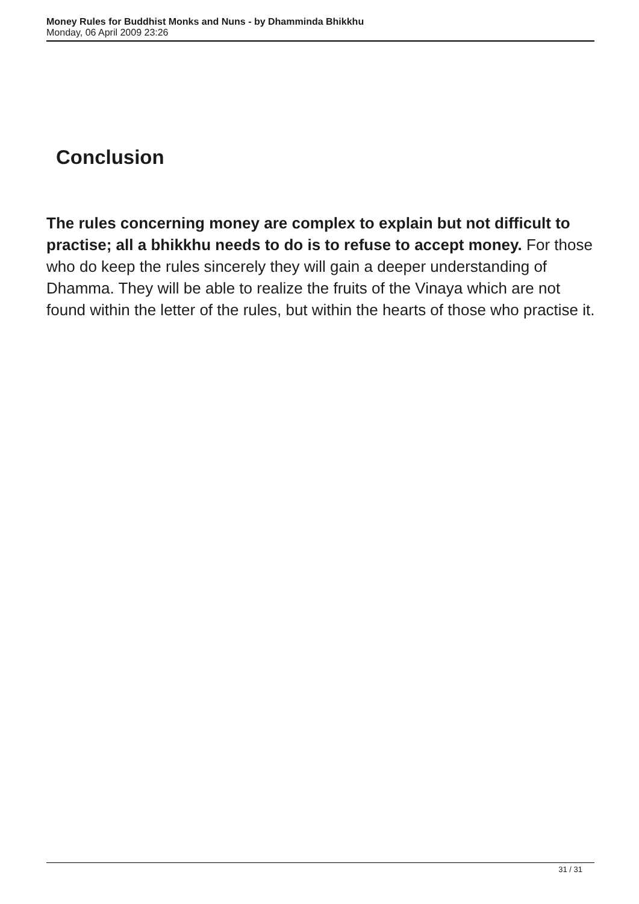Money Rules for Buddhist Monks and Nuns - by Dhamminda Bhikkhu
Monday, 06 April 2009 23:26
Conclusion
The rules concerning money are complex to explain but not difficult to practise; all a bhikkhu needs to do is to refuse to accept money. For those who do keep the rules sincerely they will gain a deeper understanding of Dhamma. They will be able to realize the fruits of the Vinaya which are not found within the letter of the rules, but within the hearts of those who practise it.
31 / 31